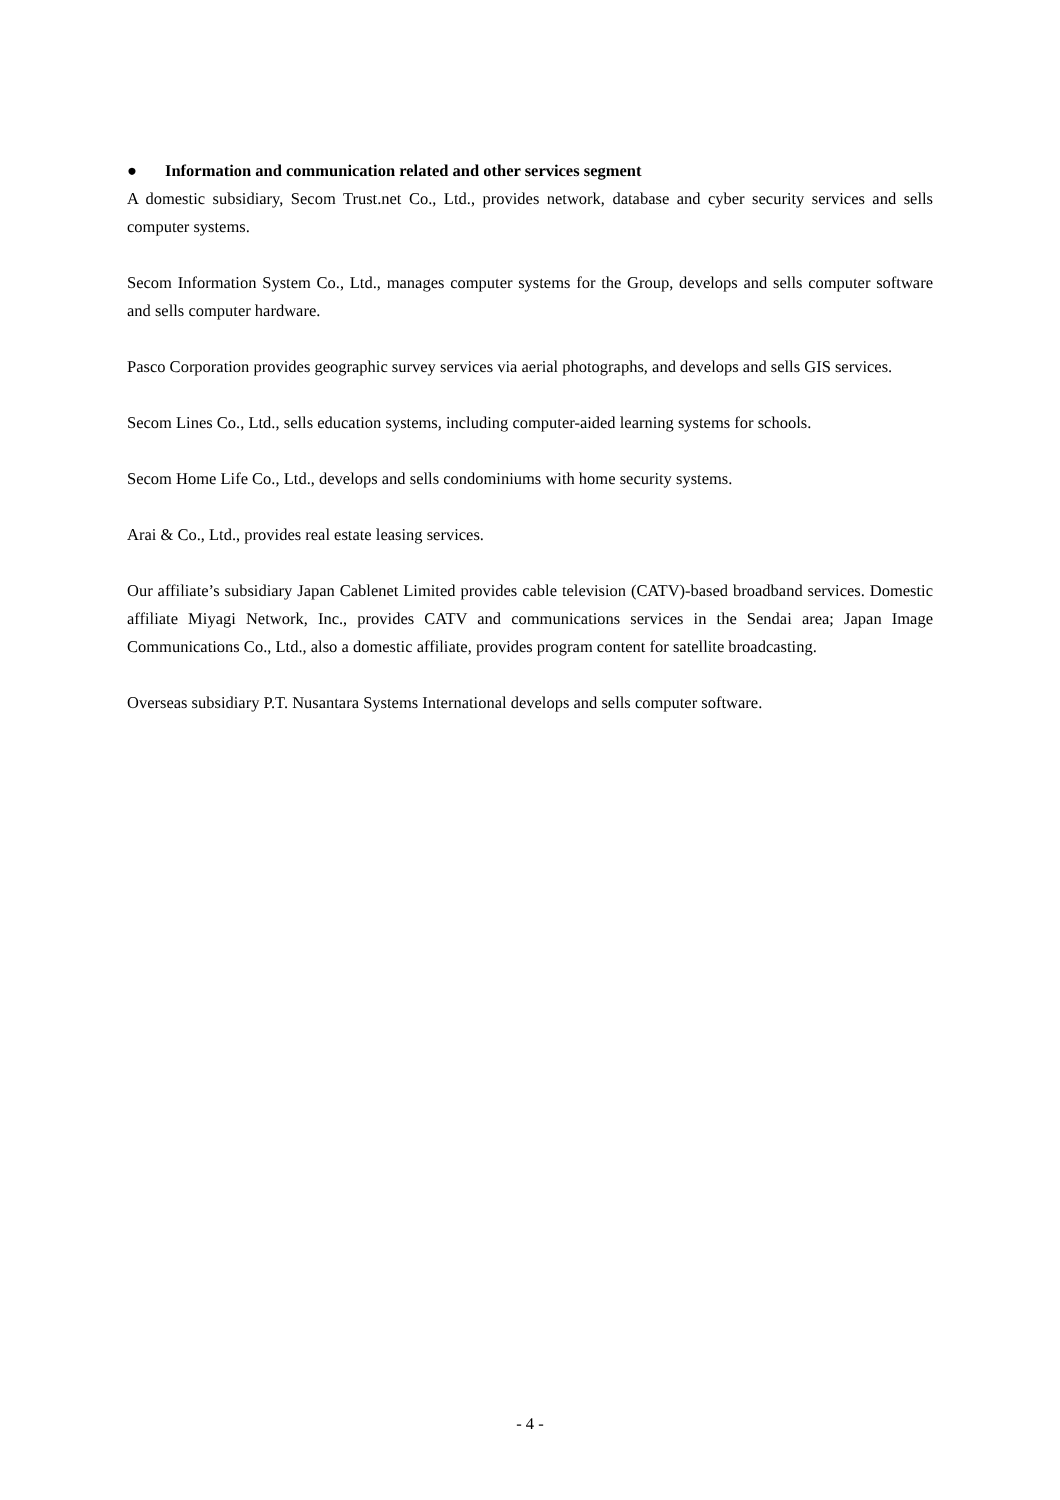● Information and communication related and other services segment
A domestic subsidiary, Secom Trust.net Co., Ltd., provides network, database and cyber security services and sells computer systems.
Secom Information System Co., Ltd., manages computer systems for the Group, develops and sells computer software and sells computer hardware.
Pasco Corporation provides geographic survey services via aerial photographs, and develops and sells GIS services.
Secom Lines Co., Ltd., sells education systems, including computer-aided learning systems for schools.
Secom Home Life Co., Ltd., develops and sells condominiums with home security systems.
Arai & Co., Ltd., provides real estate leasing services.
Our affiliate’s subsidiary Japan Cablenet Limited provides cable television (CATV)-based broadband services. Domestic affiliate Miyagi Network, Inc., provides CATV and communications services in the Sendai area; Japan Image Communications Co., Ltd., also a domestic affiliate, provides program content for satellite broadcasting.
Overseas subsidiary P.T. Nusantara Systems International develops and sells computer software.
- 4 -